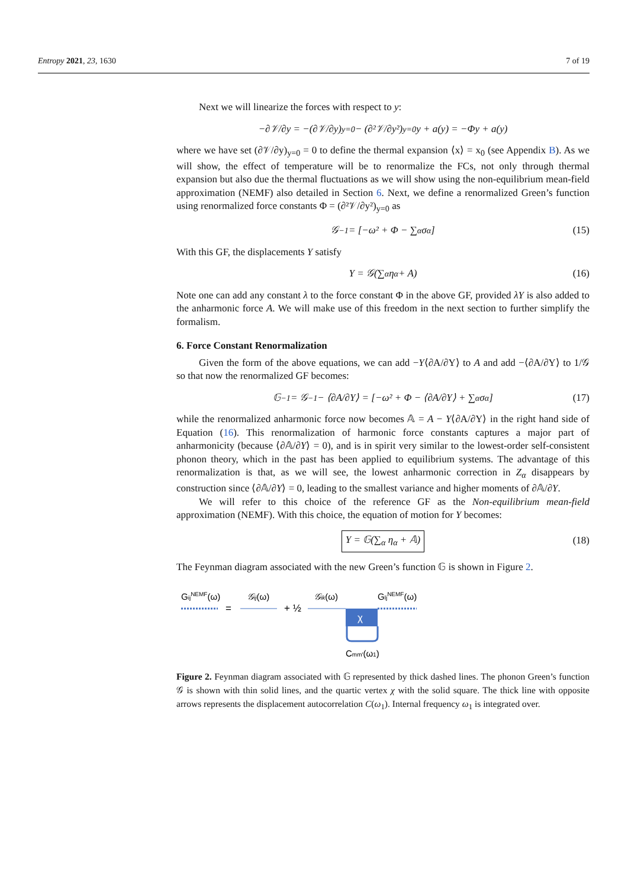Entropy 2021, 23, 1630 7 of 19
Next we will linearize the forces with respect to y:
−∂𝒱/∂y = −(∂𝒱/∂y)<sub>y=0</sub> − (∂²𝒱/∂y²)<sub>y=0</sub> y + a(y) = −Φy + a(y)
where we have set (∂𝒱/∂y)<sub>y=0</sub> = 0 to define the thermal expansion ⟨x⟩ = x<sub>0</sub> (see Appendix B). As we will show, the effect of temperature will be to renormalize the FCs, not only through thermal expansion but also due the thermal fluctuations as we will show using the non-equilibrium mean-field approximation (NEMF) also detailed in Section 6. Next, we define a renormalized Green’s function using renormalized force constants Φ = (∂²𝒱/∂y²)<sub>y=0</sub> as
𝒢<sup>−1</sup> = [−ω² + Φ − ∑<sub>α</sub> σ<sub>α</sub>] (15)
With this GF, the displacements Y satisfy
Y = 𝒢(∑<sub>α</sub> η<sub>α</sub> + A) (16)
Note one can add any constant λ to the force constant Φ in the above GF, provided λY is also added to the anharmonic force A. We will make use of this freedom in the next section to further simplify the formalism.
6. Force Constant Renormalization
Given the form of the above equations, we can add −Y⟨∂A/∂Y⟩ to A and add −⟨∂A/∂Y⟩ to 1/𝒢 so that now the renormalized GF becomes:
𝔾<sup>−1</sup> = 𝒢<sup>−1</sup> − ⟨∂A/∂Y⟩ = [−ω² + Φ − ⟨∂A/∂Y⟩ + ∑<sub>α</sub> σ<sub>α</sub>] (17)
while the renormalized anharmonic force now becomes 𝔸 = A − Y⟨∂A/∂Y⟩ in the right hand side of Equation (16). This renormalization of harmonic force constants captures a major part of anharmonicity (because ⟨∂𝔸/∂Y⟩ = 0), and is in spirit very similar to the lowest-order self-consistent phonon theory, which in the past has been applied to equilibrium systems. The advantage of this renormalization is that, as we will see, the lowest anharmonic correction in Z<sub>α</sub> disappears by construction since ⟨∂𝔸/∂Y⟩ = 0, leading to the smallest variance and higher moments of ∂𝔸/∂Y.
We will refer to this choice of the reference GF as the Non-equilibrium mean-field approximation (NEMF). With this choice, the equation of motion for Y becomes:
Y = 𝔾(∑<sub>α</sub> η<sub>α</sub> + 𝔸) (18)
The Feynman diagram associated with the new Green’s function 𝔾 is shown in Figure 2.
GijNEMF(ω)
=
𝒢ij(ω)
+ ½
𝒢ik(ω)
χ
GljNEMF(ω)
Cmm′(ω1)
Figure 2. Feynman diagram associated with 𝔾 represented by thick dashed lines. The phonon Green’s function 𝒢 is shown with thin solid lines, and the quartic vertex χ with the solid square. The thick line with opposite arrows represents the displacement autocorrelation C(ω<sub>1</sub>). Internal frequency ω<sub>1</sub> is integrated over.